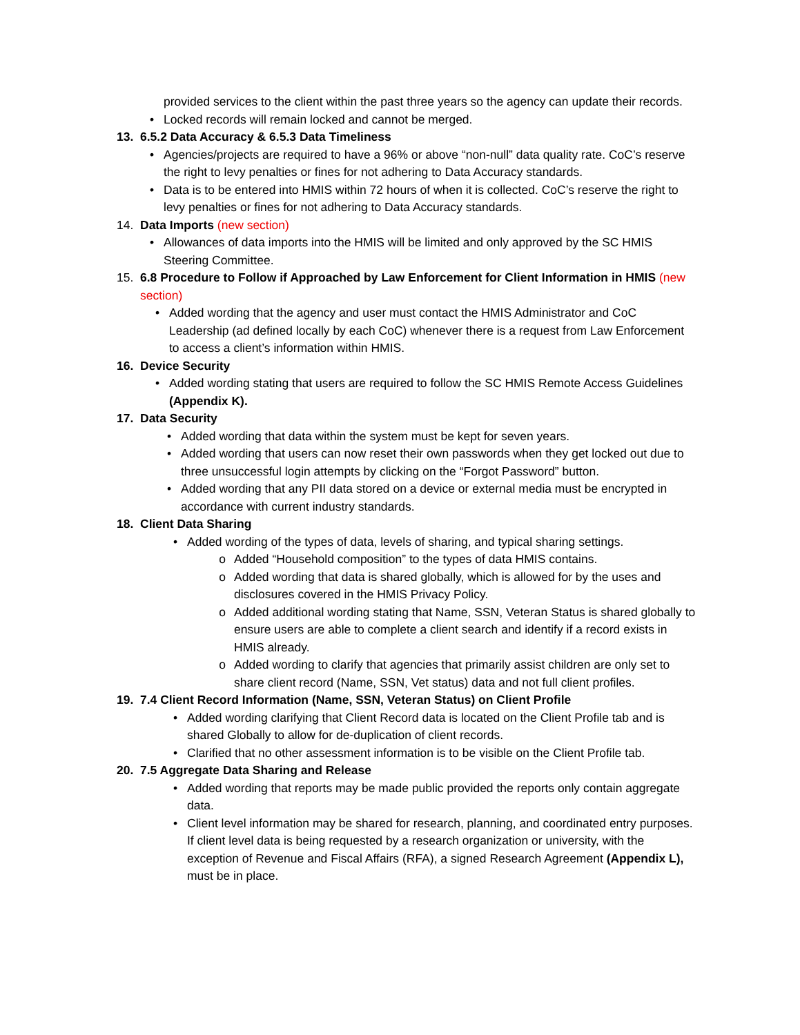provided services to the client within the past three years so the agency can update their records.
• Locked records will remain locked and cannot be merged.
13. 6.5.2 Data Accuracy & 6.5.3 Data Timeliness
• Agencies/projects are required to have a 96% or above “non-null” data quality rate. CoC’s reserve the right to levy penalties or fines for not adhering to Data Accuracy standards.
• Data is to be entered into HMIS within 72 hours of when it is collected. CoC’s reserve the right to levy penalties or fines for not adhering to Data Accuracy standards.
14. Data Imports (new section)
• Allowances of data imports into the HMIS will be limited and only approved by the SC HMIS Steering Committee.
15. 6.8 Procedure to Follow if Approached by Law Enforcement for Client Information in HMIS (new section)
• Added wording that the agency and user must contact the HMIS Administrator and CoC Leadership (ad defined locally by each CoC) whenever there is a request from Law Enforcement to access a client’s information within HMIS.
16. Device Security
• Added wording stating that users are required to follow the SC HMIS Remote Access Guidelines (Appendix K).
17. Data Security
• Added wording that data within the system must be kept for seven years.
• Added wording that users can now reset their own passwords when they get locked out due to three unsuccessful login attempts by clicking on the “Forgot Password” button.
• Added wording that any PII data stored on a device or external media must be encrypted in accordance with current industry standards.
18. Client Data Sharing
• Added wording of the types of data, levels of sharing, and typical sharing settings.
o Added “Household composition” to the types of data HMIS contains.
o Added wording that data is shared globally, which is allowed for by the uses and disclosures covered in the HMIS Privacy Policy.
o Added additional wording stating that Name, SSN, Veteran Status is shared globally to ensure users are able to complete a client search and identify if a record exists in HMIS already.
o Added wording to clarify that agencies that primarily assist children are only set to share client record (Name, SSN, Vet status) data and not full client profiles.
19. 7.4 Client Record Information (Name, SSN, Veteran Status) on Client Profile
• Added wording clarifying that Client Record data is located on the Client Profile tab and is shared Globally to allow for de-duplication of client records.
• Clarified that no other assessment information is to be visible on the Client Profile tab.
20. 7.5 Aggregate Data Sharing and Release
• Added wording that reports may be made public provided the reports only contain aggregate data.
• Client level information may be shared for research, planning, and coordinated entry purposes. If client level data is being requested by a research organization or university, with the exception of Revenue and Fiscal Affairs (RFA), a signed Research Agreement (Appendix L), must be in place.